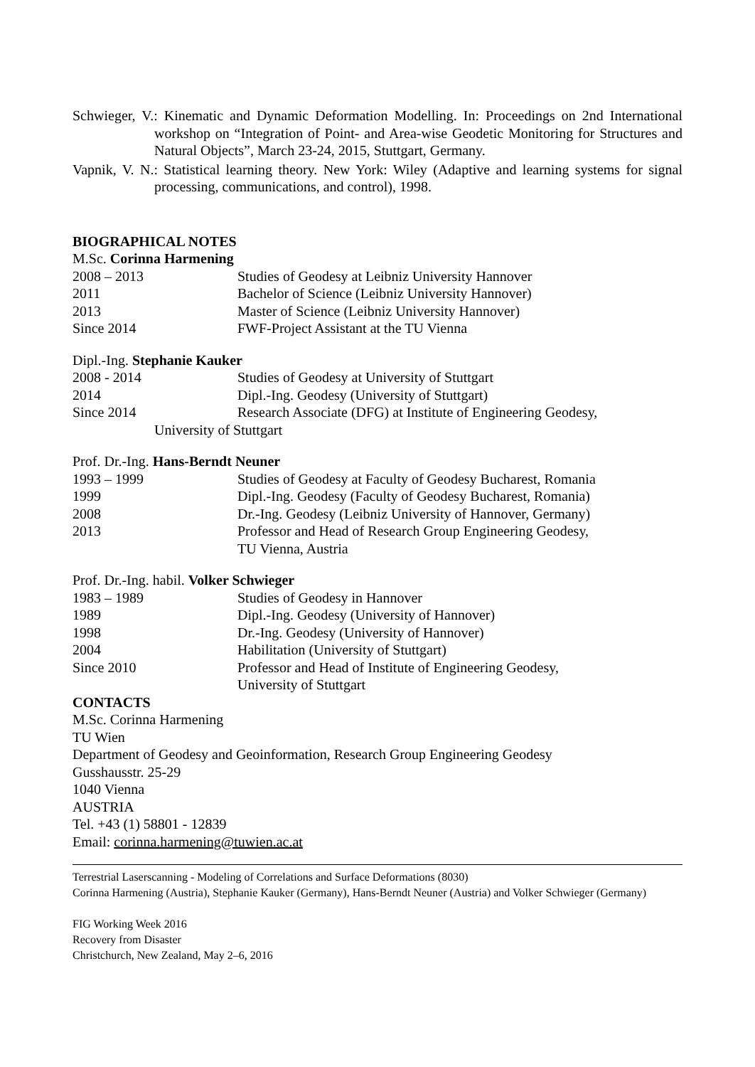Schwieger, V.: Kinematic and Dynamic Deformation Modelling. In: Proceedings on 2nd International workshop on “Integration of Point- and Area-wise Geodetic Monitoring for Structures and Natural Objects”, March 23-24, 2015, Stuttgart, Germany.
Vapnik, V. N.: Statistical learning theory. New York: Wiley (Adaptive and learning systems for signal processing, communications, and control), 1998.
BIOGRAPHICAL NOTES
M.Sc. Corinna Harmening
| 2008 – 2013 | Studies of Geodesy at Leibniz University Hannover |
| 2011 | Bachelor of Science (Leibniz University Hannover) |
| 2013 | Master of Science (Leibniz University Hannover) |
| Since 2014 | FWF-Project Assistant at the TU Vienna |
Dipl.-Ing. Stephanie Kauker
| 2008 - 2014 | Studies of Geodesy at University of Stuttgart |
| 2014 | Dipl.-Ing. Geodesy (University of Stuttgart) |
| Since 2014 | Research Associate (DFG) at Institute of Engineering Geodesy, |
University of Stuttgart
Prof. Dr.-Ing. Hans-Berndt Neuner
| 1993 – 1999 | Studies of Geodesy at Faculty of Geodesy Bucharest, Romania |
| 1999 | Dipl.-Ing. Geodesy (Faculty of Geodesy Bucharest, Romania) |
| 2008 | Dr.-Ing. Geodesy (Leibniz University of Hannover, Germany) |
| 2013 | Professor and Head of Research Group Engineering Geodesy, TU Vienna, Austria |
Prof. Dr.-Ing. habil. Volker Schwieger
| 1983 – 1989 | Studies of Geodesy in Hannover |
| 1989 | Dipl.-Ing. Geodesy (University of Hannover) |
| 1998 | Dr.-Ing. Geodesy (University of Hannover) |
| 2004 | Habilitation (University of Stuttgart) |
| Since 2010 | Professor and Head of Institute of Engineering Geodesy, University of Stuttgart |
CONTACTS
M.Sc. Corinna Harmening
TU Wien
Department of Geodesy and Geoinformation, Research Group Engineering Geodesy
Gusshausstr. 25-29
1040 Vienna
AUSTRIA
Tel. +43 (1) 58801 - 12839
Email: corinna.harmening@tuwien.ac.at
Terrestrial Laserscanning - Modeling of Correlations and Surface Deformations (8030)
Corinna Harmening (Austria), Stephanie Kauker (Germany), Hans-Berndt Neuner (Austria) and Volker Schwieger (Germany)
FIG Working Week 2016
Recovery from Disaster
Christchurch, New Zealand, May 2–6, 2016